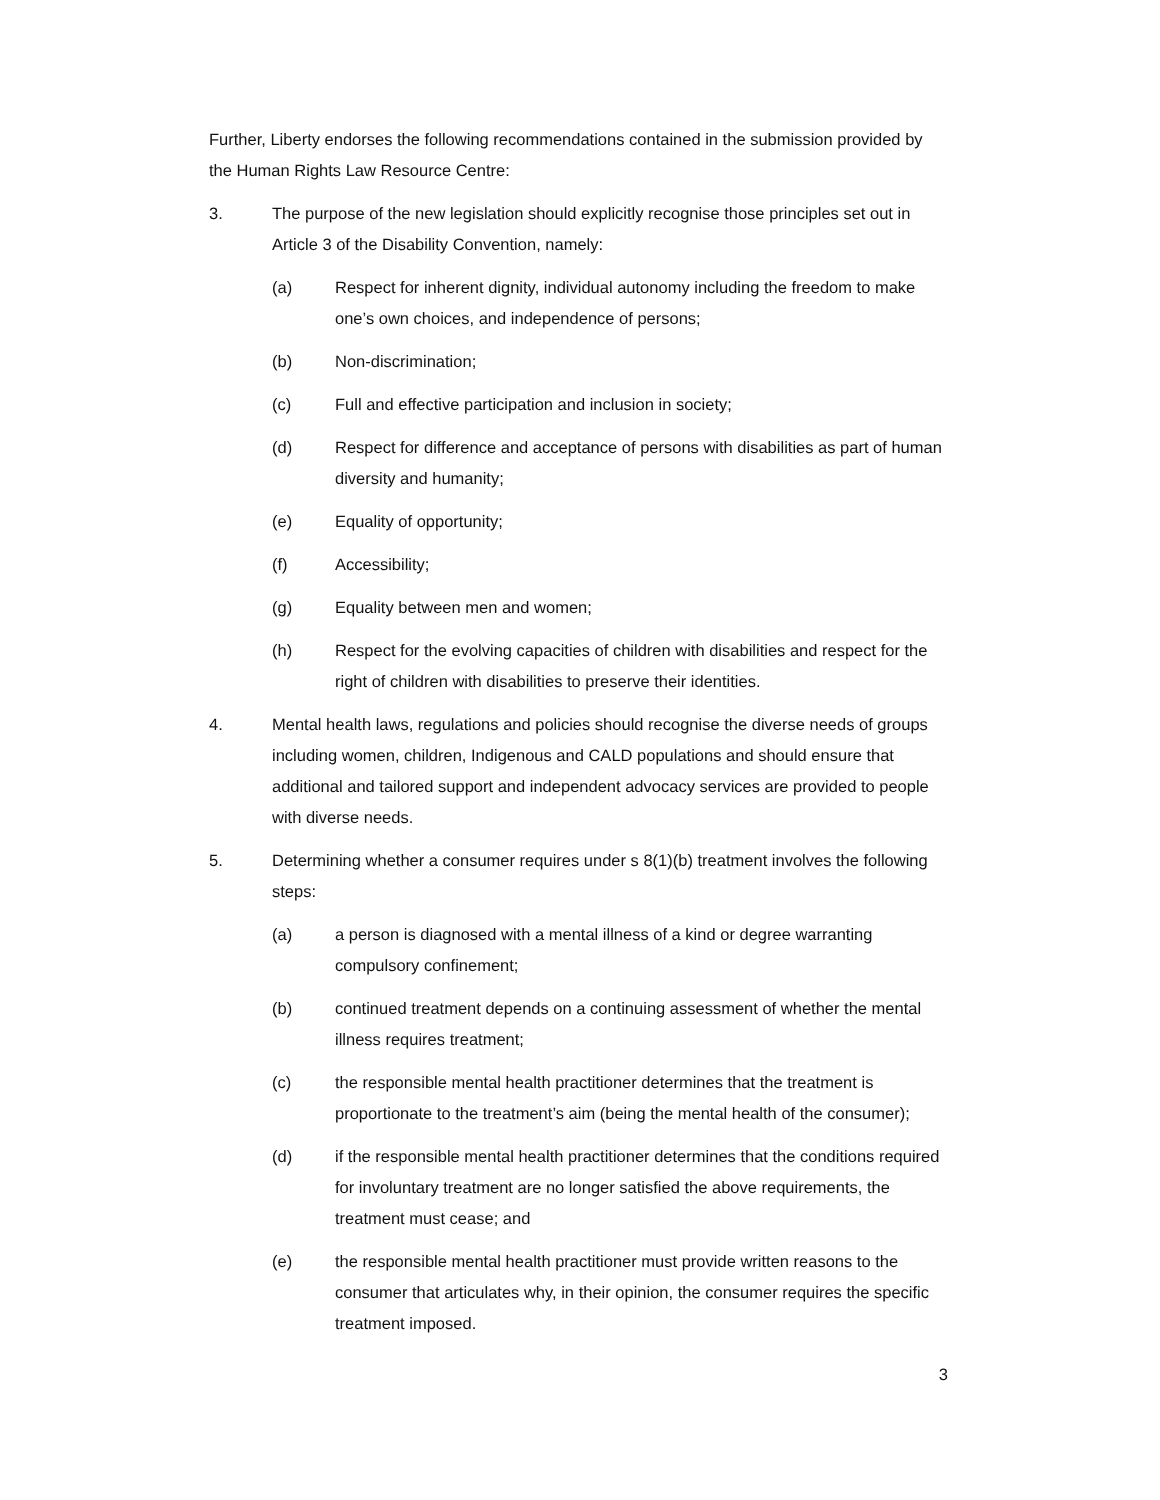Further, Liberty endorses the following recommendations contained in the submission provided by the Human Rights Law Resource Centre:
3. The purpose of the new legislation should explicitly recognise those principles set out in Article 3 of the Disability Convention, namely:
(a) Respect for inherent dignity, individual autonomy including the freedom to make one’s own choices, and independence of persons;
(b) Non-discrimination;
(c) Full and effective participation and inclusion in society;
(d) Respect for difference and acceptance of persons with disabilities as part of human diversity and humanity;
(e) Equality of opportunity;
(f) Accessibility;
(g) Equality between men and women;
(h) Respect for the evolving capacities of children with disabilities and respect for the right of children with disabilities to preserve their identities.
4. Mental health laws, regulations and policies should recognise the diverse needs of groups including women, children, Indigenous and CALD populations and should ensure that additional and tailored support and independent advocacy services are provided to people with diverse needs.
5. Determining whether a consumer requires under s 8(1)(b) treatment involves the following steps:
(a) a person is diagnosed with a mental illness of a kind or degree warranting compulsory confinement;
(b) continued treatment depends on a continuing assessment of whether the mental illness requires treatment;
(c) the responsible mental health practitioner determines that the treatment is proportionate to the treatment’s aim (being the mental health of the consumer);
(d) if the responsible mental health practitioner determines that the conditions required for involuntary treatment are no longer satisfied the above requirements, the treatment must cease; and
(e) the responsible mental health practitioner must provide written reasons to the consumer that articulates why, in their opinion, the consumer requires the specific treatment imposed.
3